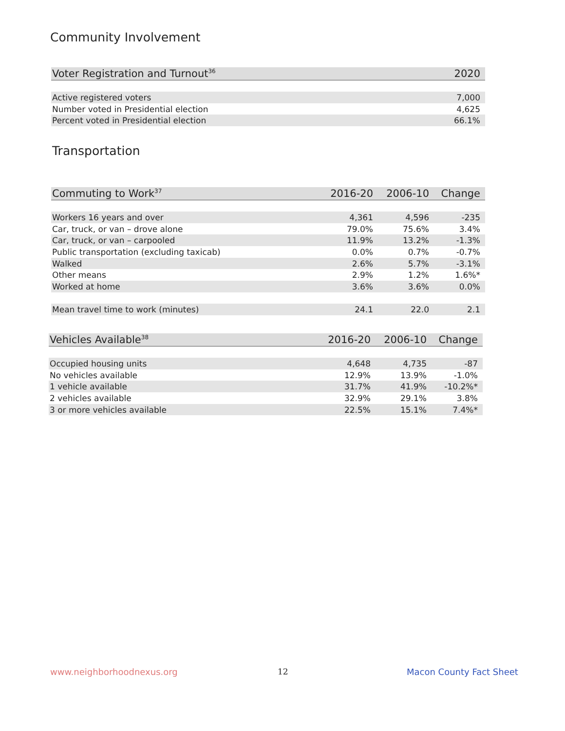Community Involvement
| Voter Registration and Turnout<sup>36</sup> | 2020 |
| --- | --- |
| Active registered voters | 7,000 |
| Number voted in Presidential election | 4,625 |
| Percent voted in Presidential election | 66.1% |
Transportation
| Commuting to Work<sup>37</sup> | 2016-20 | 2006-10 | Change |
| --- | --- | --- | --- |
| Workers 16 years and over | 4,361 | 4,596 | -235 |
| Car, truck, or van – drove alone | 79.0% | 75.6% | 3.4% |
| Car, truck, or van – carpooled | 11.9% | 13.2% | -1.3% |
| Public transportation (excluding taxicab) | 0.0% | 0.7% | -0.7% |
| Walked | 2.6% | 5.7% | -3.1% |
| Other means | 2.9% | 1.2% | 1.6%* |
| Worked at home | 3.6% | 3.6% | 0.0% |
| Mean travel time to work (minutes) | 24.1 | 22.0 | 2.1 |
| Vehicles Available<sup>38</sup> | 2016-20 | 2006-10 | Change |
| --- | --- | --- | --- |
| Occupied housing units | 4,648 | 4,735 | -87 |
| No vehicles available | 12.9% | 13.9% | -1.0% |
| 1 vehicle available | 31.7% | 41.9% | -10.2%* |
| 2 vehicles available | 32.9% | 29.1% | 3.8% |
| 3 or more vehicles available | 22.5% | 15.1% | 7.4%* |
www.neighborhoodnexus.org 12 Macon County Fact Sheet